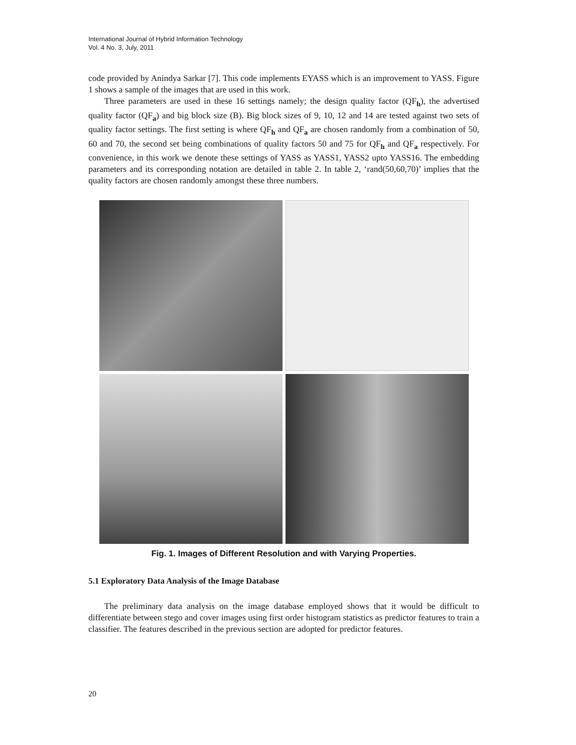International Journal of Hybrid Information Technology
Vol. 4 No. 3, July, 2011
code provided by Anindya Sarkar [7]. This code implements EYASS which is an improvement to YASS. Figure 1 shows a sample of the images that are used in this work.
Three parameters are used in these 16 settings namely; the design quality factor (QF<sub>h</sub>), the advertised quality factor (QF<sub>a</sub>) and big block size (B). Big block sizes of 9, 10, 12 and 14 are tested against two sets of quality factor settings. The first setting is where QF<sub>h</sub> and QF<sub>a</sub> are chosen randomly from a combination of 50, 60 and 70, the second set being combinations of quality factors 50 and 75 for QF<sub>h</sub> and QF<sub>a</sub> respectively. For convenience, in this work we denote these settings of YASS as YASS1, YASS2 upto YASS16. The embedding parameters and its corresponding notation are detailed in table 2. In table 2, ‘rand(50,60,70)’ implies that the quality factors are chosen randomly amongst these three numbers.
Fig. 1. Images of Different Resolution and with Varying Properties.
5.1 Exploratory Data Analysis of the Image Database
The preliminary data analysis on the image database employed shows that it would be difficult to differentiate between stego and cover images using first order histogram statistics as predictor features to train a classifier. The features described in the previous section are adopted for predictor features.
20